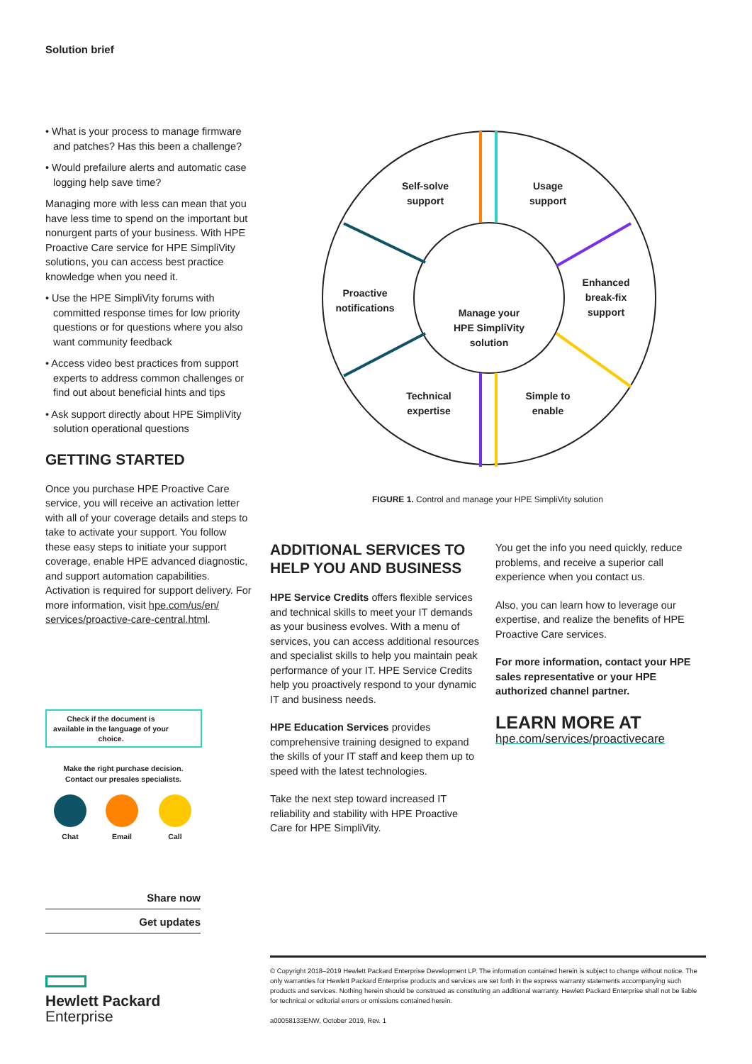Solution brief
• What is your process to manage firmware and patches? Has this been a challenge?
• Would prefailure alerts and automatic case logging help save time?
Managing more with less can mean that you have less time to spend on the important but nonurgent parts of your business. With HPE Proactive Care service for HPE SimpliVity solutions, you can access best practice knowledge when you need it.
• Use the HPE SimpliVity forums with committed response times for low priority questions or for questions where you also want community feedback
• Access video best practices from support experts to address common challenges or find out about beneficial hints and tips
• Ask support directly about HPE SimpliVity solution operational questions
GETTING STARTED
Once you purchase HPE Proactive Care service, you will receive an activation letter with all of your coverage details and steps to take to activate your support. You follow these easy steps to initiate your support coverage, enable HPE advanced diagnostic, and support automation capabilities. Activation is required for support delivery. For more information, visit hpe.com/us/en/ services/proactive-care-central.html.
Self-solve
support
Usage
support
Proactive
notifications
Enhanced
break-fix
support
Manage your
HPE SimpliVity
solution
Technical
expertise
Simple to
enable
FIGURE 1. Control and manage your HPE SimpliVity solution
ADDITIONAL SERVICES TO HELP YOU AND BUSINESS
HPE Service Credits offers flexible services and technical skills to meet your IT demands as your business evolves. With a menu of services, you can access additional resources and specialist skills to help you maintain peak performance of your IT. HPE Service Credits help you proactively respond to your dynamic IT and business needs.
HPE Education Services provides comprehensive training designed to expand the skills of your IT staff and keep them up to speed with the latest technologies.
Take the next step toward increased IT reliability and stability with HPE Proactive Care for HPE SimpliVity.
You get the info you need quickly, reduce problems, and receive a superior call experience when you contact us.
Also, you can learn how to leverage our expertise, and realize the benefits of HPE Proactive Care services.
For more information, contact your HPE sales representative or your HPE authorized channel partner.
LEARN MORE AT
hpe.com/services/proactivecare
Check if the document is available in the language of your choice.
Make the right purchase decision.
Contact our presales specialists.
Chat Email Call
Share now
Get updates
Hewlett Packard
Enterprise
© Copyright 2018–2019 Hewlett Packard Enterprise Development LP. The information contained herein is subject to change without notice. The only warranties for Hewlett Packard Enterprise products and services are set forth in the express warranty statements accompanying such products and services. Nothing herein should be construed as constituting an additional warranty. Hewlett Packard Enterprise shall not be liable for technical or editorial errors or omissions contained herein.
a00058133ENW, October 2019, Rev. 1